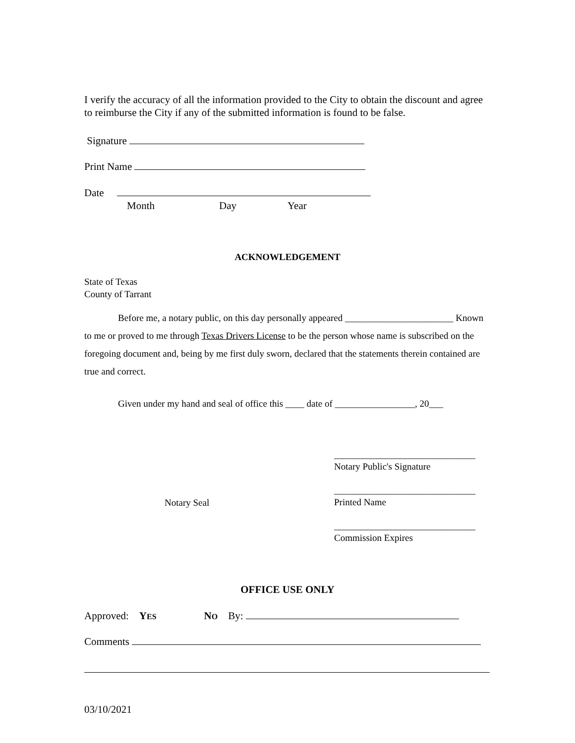I verify the accuracy of all the information provided to the City to obtain the discount and agree to reimburse the City if any of the submitted information is found to be false.
Signature
Print Name
Date
Month Day Year
ACKNOWLEDGEMENT
State of Texas
County of Tarrant
Before me, a notary public, on this day personally appeared _______________________ Known to me or proved to me through Texas Drivers License to be the person whose name is subscribed on the foregoing document and, being by me first duly sworn, declared that the statements therein contained are true and correct.
Given under my hand and seal of office this ____ date of _________________, 20___
Notary Seal
______________________________
Notary Public's Signature
______________________________
Printed Name
______________________________
Commission Expires
OFFICE USE ONLY
Approved: YES NO By:
Comments
03/10/2021